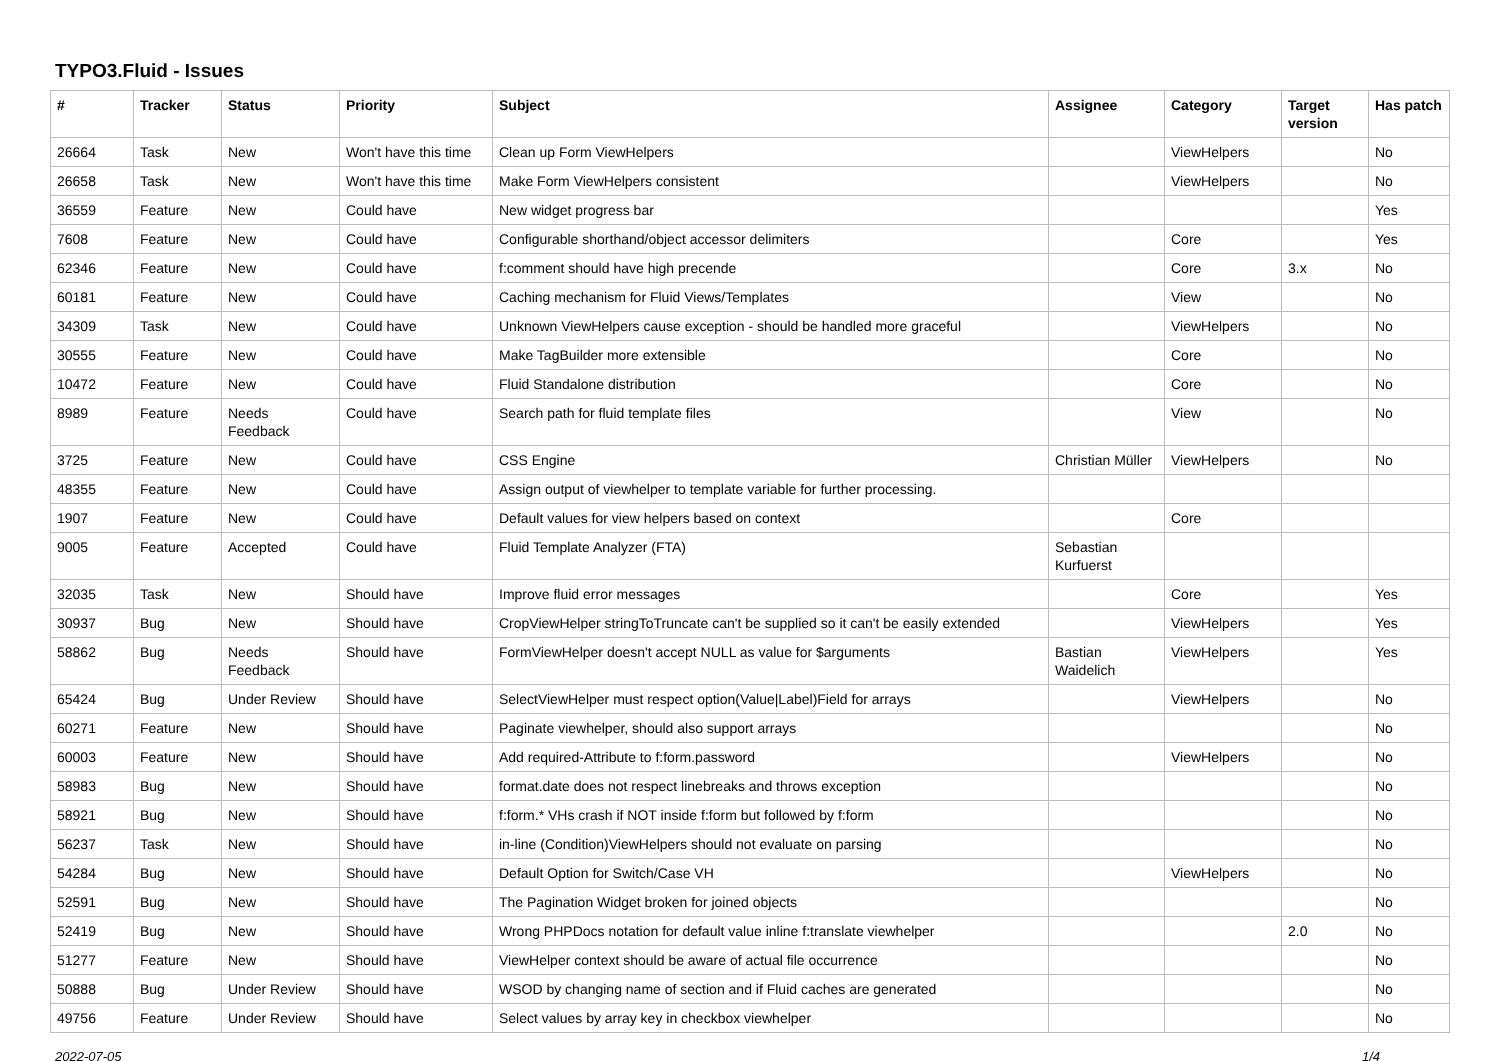TYPO3.Fluid - Issues
| # | Tracker | Status | Priority | Subject | Assignee | Category | Target version | Has patch |
| --- | --- | --- | --- | --- | --- | --- | --- | --- |
| 26664 | Task | New | Won't have this time | Clean up Form ViewHelpers | | ViewHelpers | | No |
| 26658 | Task | New | Won't have this time | Make Form ViewHelpers consistent | | ViewHelpers | | No |
| 36559 | Feature | New | Could have | New widget progress bar | | | | Yes |
| 7608 | Feature | New | Could have | Configurable shorthand/object accessor delimiters | | Core | | Yes |
| 62346 | Feature | New | Could have | f:comment should have high precende | | Core | 3.x | No |
| 60181 | Feature | New | Could have | Caching mechanism for Fluid Views/Templates | | View | | No |
| 34309 | Task | New | Could have | Unknown ViewHelpers cause exception - should be handled more graceful | | ViewHelpers | | No |
| 30555 | Feature | New | Could have | Make TagBuilder more extensible | | Core | | No |
| 10472 | Feature | New | Could have | Fluid Standalone distribution | | Core | | No |
| 8989 | Feature | Needs Feedback | Could have | Search path for fluid template files | | View | | No |
| 3725 | Feature | New | Could have | CSS Engine | Christian Müller | ViewHelpers | | No |
| 48355 | Feature | New | Could have | Assign output of viewhelper to template variable for further processing. | | | | |
| 1907 | Feature | New | Could have | Default values for view helpers based on context | | Core | | |
| 9005 | Feature | Accepted | Could have | Fluid Template Analyzer (FTA) | Sebastian Kurfuerst | | | |
| 32035 | Task | New | Should have | Improve fluid error messages | | Core | | Yes |
| 30937 | Bug | New | Should have | CropViewHelper stringToTruncate can't be supplied so it can't be easily extended | | ViewHelpers | | Yes |
| 58862 | Bug | Needs Feedback | Should have | FormViewHelper doesn't accept NULL as value for $arguments | Bastian Waidelich | ViewHelpers | | Yes |
| 65424 | Bug | Under Review | Should have | SelectViewHelper must respect option(Value/Label)Field for arrays | | ViewHelpers | | No |
| 60271 | Feature | New | Should have | Paginate viewhelper, should also support arrays | | | | No |
| 60003 | Feature | New | Should have | Add required-Attribute to f:form.password | | ViewHelpers | | No |
| 58983 | Bug | New | Should have | format.date does not respect linebreaks and throws exception | | | | No |
| 58921 | Bug | New | Should have | f:form.* VHs crash if NOT inside f:form but followed by f:form | | | | No |
| 56237 | Task | New | Should have | in-line (Condition)ViewHelpers should not evaluate on parsing | | | | No |
| 54284 | Bug | New | Should have | Default Option for Switch/Case VH | | ViewHelpers | | No |
| 52591 | Bug | New | Should have | The Pagination Widget broken for joined objects | | | | No |
| 52419 | Bug | New | Should have | Wrong PHPDocs notation for default value inline f:translate viewhelper | | | 2.0 | No |
| 51277 | Feature | New | Should have | ViewHelper context should be aware of actual file occurrence | | | | No |
| 50888 | Bug | Under Review | Should have | WSOD by changing name of section and if Fluid caches are generated | | | | No |
| 49756 | Feature | Under Review | Should have | Select values by array key in checkbox viewhelper | | | | No |
2022-07-05 1/4